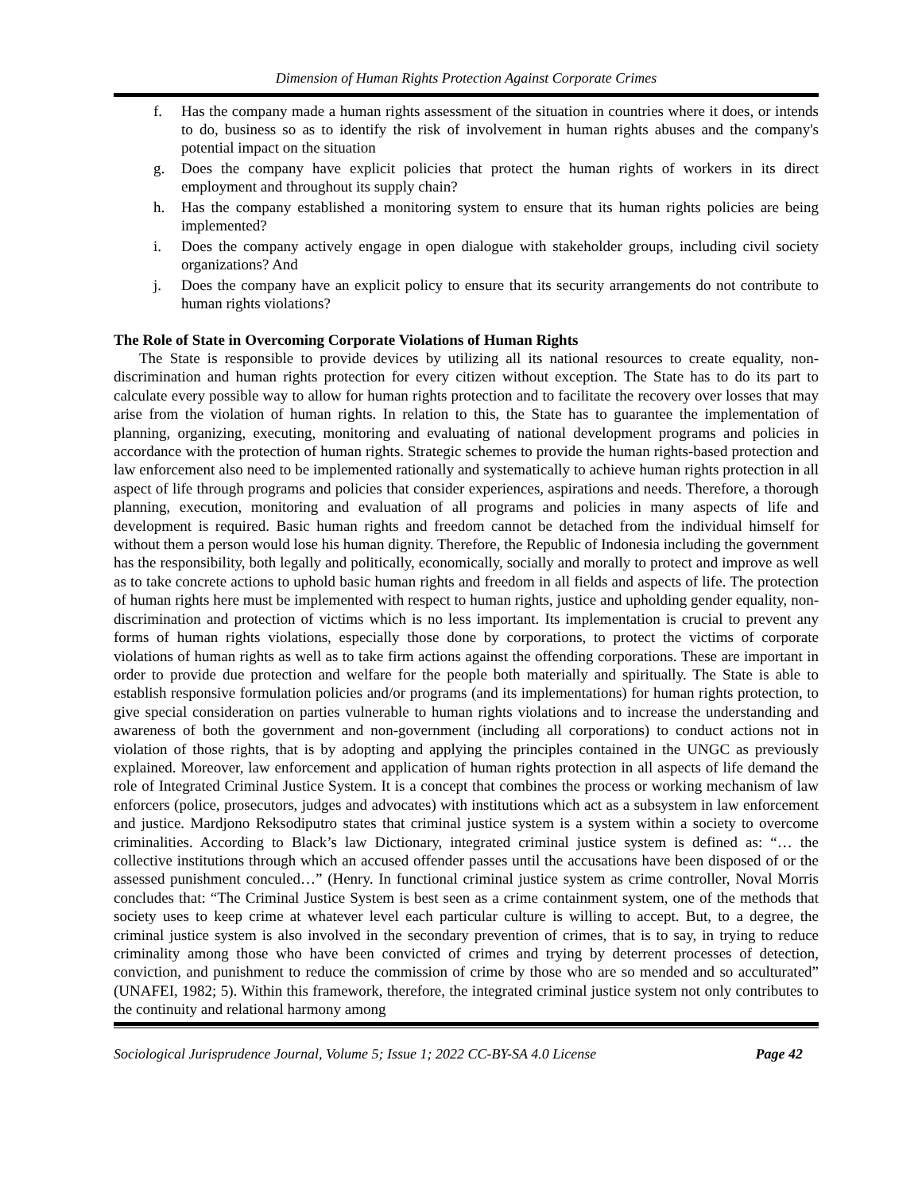Dimension of Human Rights Protection Against Corporate Crimes
f. Has the company made a human rights assessment of the situation in countries where it does, or intends to do, business so as to identify the risk of involvement in human rights abuses and the company's potential impact on the situation
g. Does the company have explicit policies that protect the human rights of workers in its direct employment and throughout its supply chain?
h. Has the company established a monitoring system to ensure that its human rights policies are being implemented?
i. Does the company actively engage in open dialogue with stakeholder groups, including civil society organizations? And
j. Does the company have an explicit policy to ensure that its security arrangements do not contribute to human rights violations?
The Role of State in Overcoming Corporate Violations of Human Rights
The State is responsible to provide devices by utilizing all its national resources to create equality, non-discrimination and human rights protection for every citizen without exception. The State has to do its part to calculate every possible way to allow for human rights protection and to facilitate the recovery over losses that may arise from the violation of human rights. In relation to this, the State has to guarantee the implementation of planning, organizing, executing, monitoring and evaluating of national development programs and policies in accordance with the protection of human rights. Strategic schemes to provide the human rights-based protection and law enforcement also need to be implemented rationally and systematically to achieve human rights protection in all aspect of life through programs and policies that consider experiences, aspirations and needs. Therefore, a thorough planning, execution, monitoring and evaluation of all programs and policies in many aspects of life and development is required. Basic human rights and freedom cannot be detached from the individual himself for without them a person would lose his human dignity. Therefore, the Republic of Indonesia including the government has the responsibility, both legally and politically, economically, socially and morally to protect and improve as well as to take concrete actions to uphold basic human rights and freedom in all fields and aspects of life. The protection of human rights here must be implemented with respect to human rights, justice and upholding gender equality, non-discrimination and protection of victims which is no less important. Its implementation is crucial to prevent any forms of human rights violations, especially those done by corporations, to protect the victims of corporate violations of human rights as well as to take firm actions against the offending corporations. These are important in order to provide due protection and welfare for the people both materially and spiritually. The State is able to establish responsive formulation policies and/or programs (and its implementations) for human rights protection, to give special consideration on parties vulnerable to human rights violations and to increase the understanding and awareness of both the government and non-government (including all corporations) to conduct actions not in violation of those rights, that is by adopting and applying the principles contained in the UNGC as previously explained. Moreover, law enforcement and application of human rights protection in all aspects of life demand the role of Integrated Criminal Justice System. It is a concept that combines the process or working mechanism of law enforcers (police, prosecutors, judges and advocates) with institutions which act as a subsystem in law enforcement and justice. Mardjono Reksodiputro states that criminal justice system is a system within a society to overcome criminalities. According to Black’s law Dictionary, integrated criminal justice system is defined as: “… the collective institutions through which an accused offender passes until the accusations have been disposed of or the assessed punishment conculed…” (Henry. In functional criminal justice system as crime controller, Noval Morris concludes that: “The Criminal Justice System is best seen as a crime containment system, one of the methods that society uses to keep crime at whatever level each particular culture is willing to accept. But, to a degree, the criminal justice system is also involved in the secondary prevention of crimes, that is to say, in trying to reduce criminality among those who have been convicted of crimes and trying by deterrent processes of detection, conviction, and punishment to reduce the commission of crime by those who are so mended and so acculturated” (UNAFEI, 1982; 5). Within this framework, therefore, the integrated criminal justice system not only contributes to the continuity and relational harmony among
Sociological Jurisprudence Journal, Volume 5; Issue 1; 2022 CC-BY-SA 4.0 License Page 42